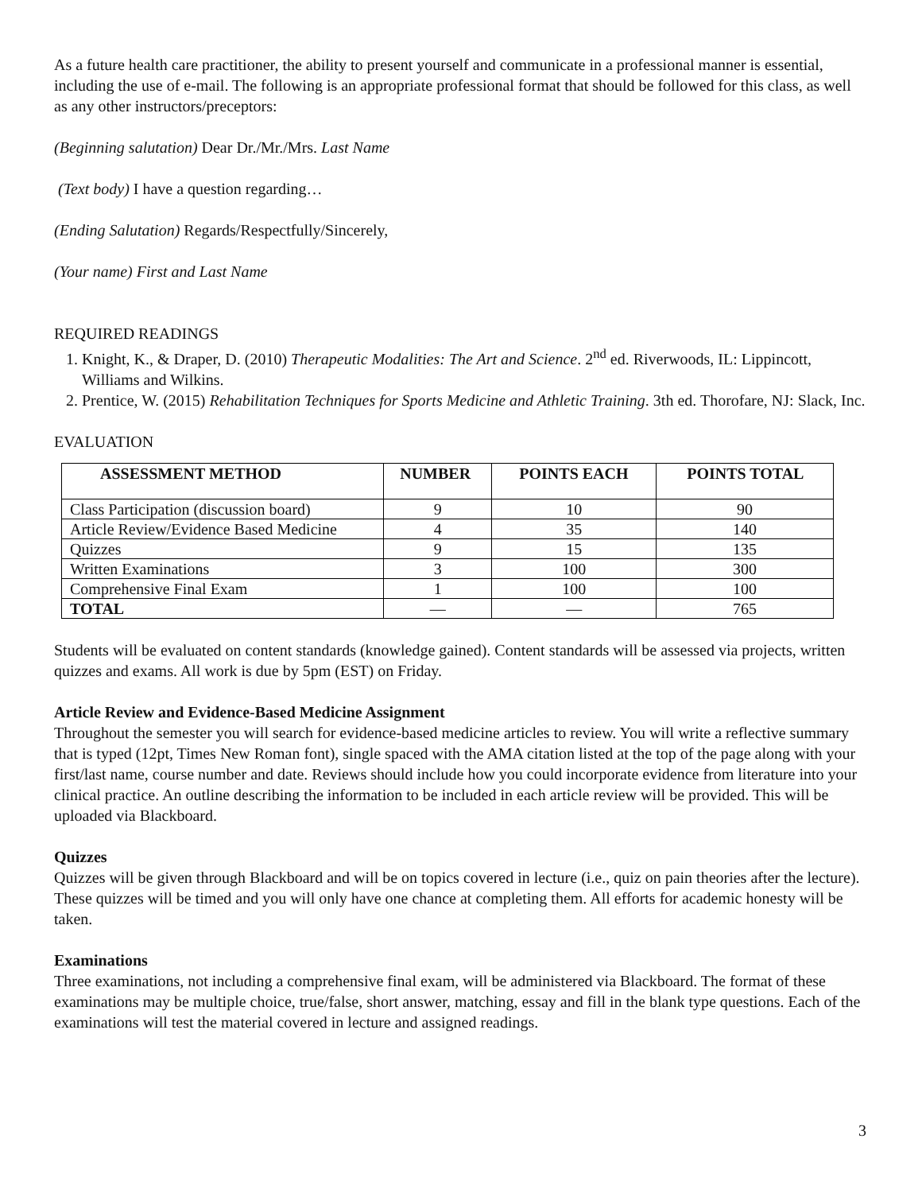As a future health care practitioner, the ability to present yourself and communicate in a professional manner is essential, including the use of e-mail. The following is an appropriate professional format that should be followed for this class, as well as any other instructors/preceptors:
(Beginning salutation) Dear Dr./Mr./Mrs. Last Name
(Text body) I have a question regarding…
(Ending Salutation) Regards/Respectfully/Sincerely,
(Your name) First and Last Name
REQUIRED READINGS
1. Knight, K., & Draper, D. (2010) Therapeutic Modalities: The Art and Science. 2<sup>nd</sup> ed. Riverwoods, IL: Lippincott, Williams and Wilkins.
2. Prentice, W. (2015) Rehabilitation Techniques for Sports Medicine and Athletic Training. 3th ed. Thorofare, NJ: Slack, Inc.
EVALUATION
| ASSESSMENT METHOD | NUMBER | POINTS EACH | POINTS TOTAL |
| --- | --- | --- | --- |
| Class Participation (discussion board) | 9 | 10 | 90 |
| Article Review/Evidence Based Medicine | 4 | 35 | 140 |
| Quizzes | 9 | 15 | 135 |
| Written Examinations | 3 | 100 | 300 |
| Comprehensive Final Exam | 1 | 100 | 100 |
| TOTAL | — | — | 765 |
Students will be evaluated on content standards (knowledge gained). Content standards will be assessed via projects, written quizzes and exams. All work is due by 5pm (EST) on Friday.
Article Review and Evidence-Based Medicine Assignment
Throughout the semester you will search for evidence-based medicine articles to review. You will write a reflective summary that is typed (12pt, Times New Roman font), single spaced with the AMA citation listed at the top of the page along with your first/last name, course number and date. Reviews should include how you could incorporate evidence from literature into your clinical practice. An outline describing the information to be included in each article review will be provided. This will be uploaded via Blackboard.
Quizzes
Quizzes will be given through Blackboard and will be on topics covered in lecture (i.e., quiz on pain theories after the lecture). These quizzes will be timed and you will only have one chance at completing them. All efforts for academic honesty will be taken.
Examinations
Three examinations, not including a comprehensive final exam, will be administered via Blackboard. The format of these examinations may be multiple choice, true/false, short answer, matching, essay and fill in the blank type questions. Each of the examinations will test the material covered in lecture and assigned readings.
3